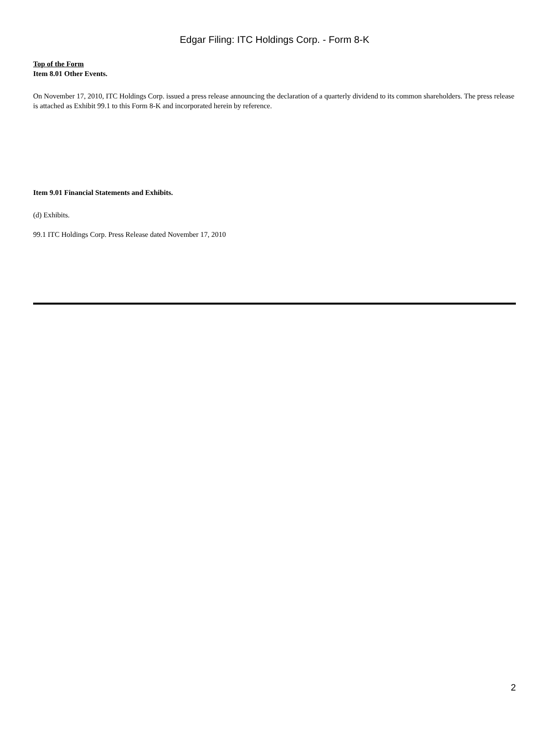Edgar Filing: ITC Holdings Corp. - Form 8-K
Top of the Form
Item 8.01 Other Events.
On November 17, 2010, ITC Holdings Corp. issued a press release announcing the declaration of a quarterly dividend to its common shareholders. The press release is attached as Exhibit 99.1 to this Form 8-K and incorporated herein by reference.
Item 9.01 Financial Statements and Exhibits.
(d) Exhibits.
99.1 ITC Holdings Corp. Press Release dated November 17, 2010
2